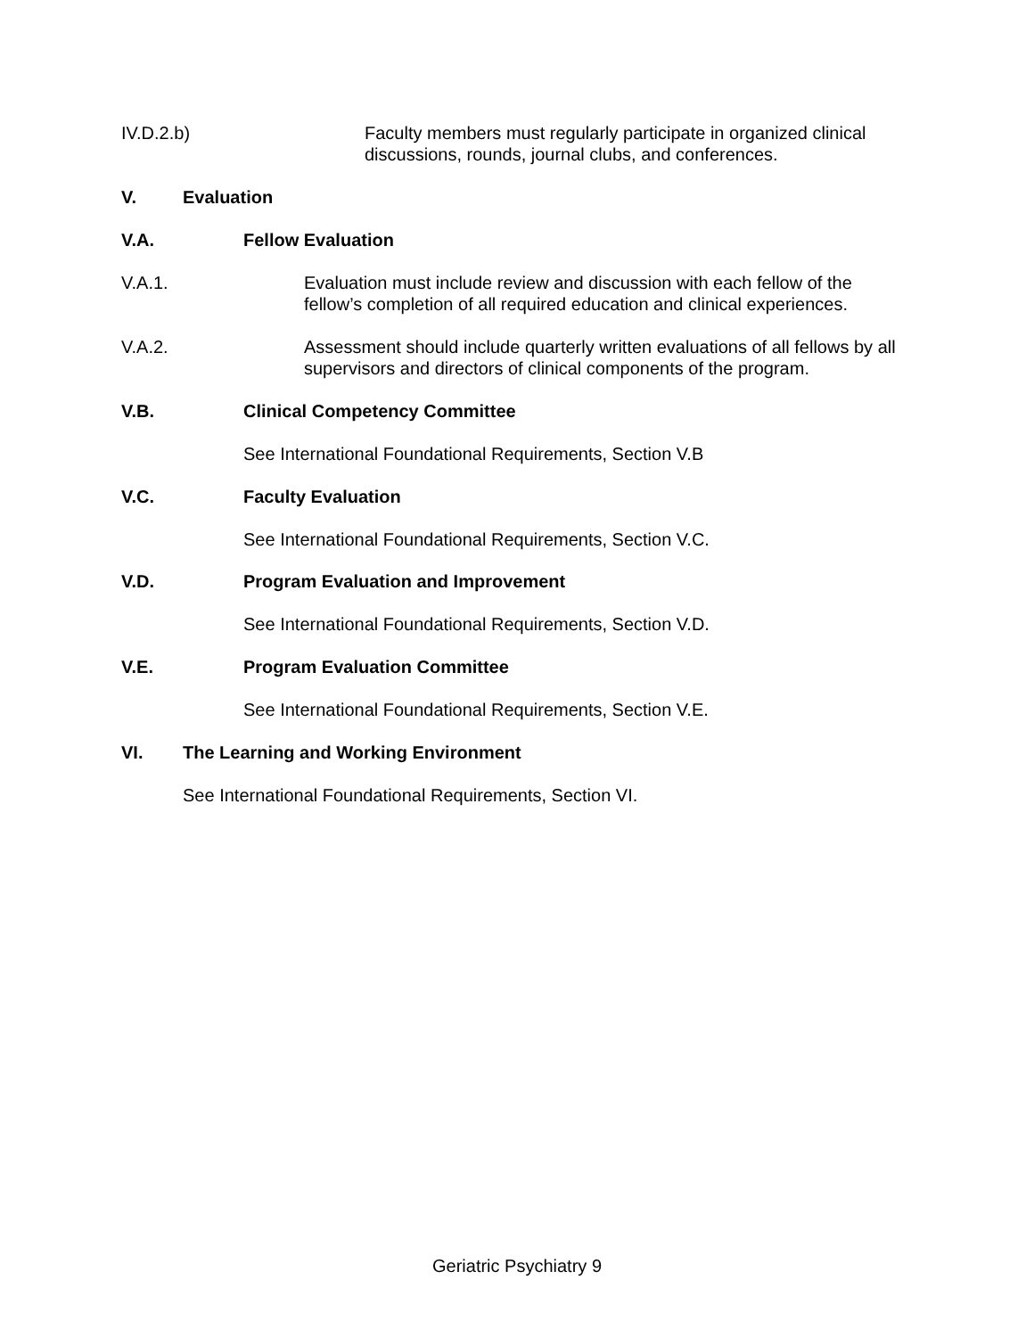IV.D.2.b) Faculty members must regularly participate in organized clinical discussions, rounds, journal clubs, and conferences.
V. Evaluation
V.A. Fellow Evaluation
V.A.1. Evaluation must include review and discussion with each fellow of the fellow’s completion of all required education and clinical experiences.
V.A.2. Assessment should include quarterly written evaluations of all fellows by all supervisors and directors of clinical components of the program.
V.B. Clinical Competency Committee
See International Foundational Requirements, Section V.B
V.C. Faculty Evaluation
See International Foundational Requirements, Section V.C.
V.D. Program Evaluation and Improvement
See International Foundational Requirements, Section V.D.
V.E. Program Evaluation Committee
See International Foundational Requirements, Section V.E.
VI. The Learning and Working Environment
See International Foundational Requirements, Section VI.
Geriatric Psychiatry 9